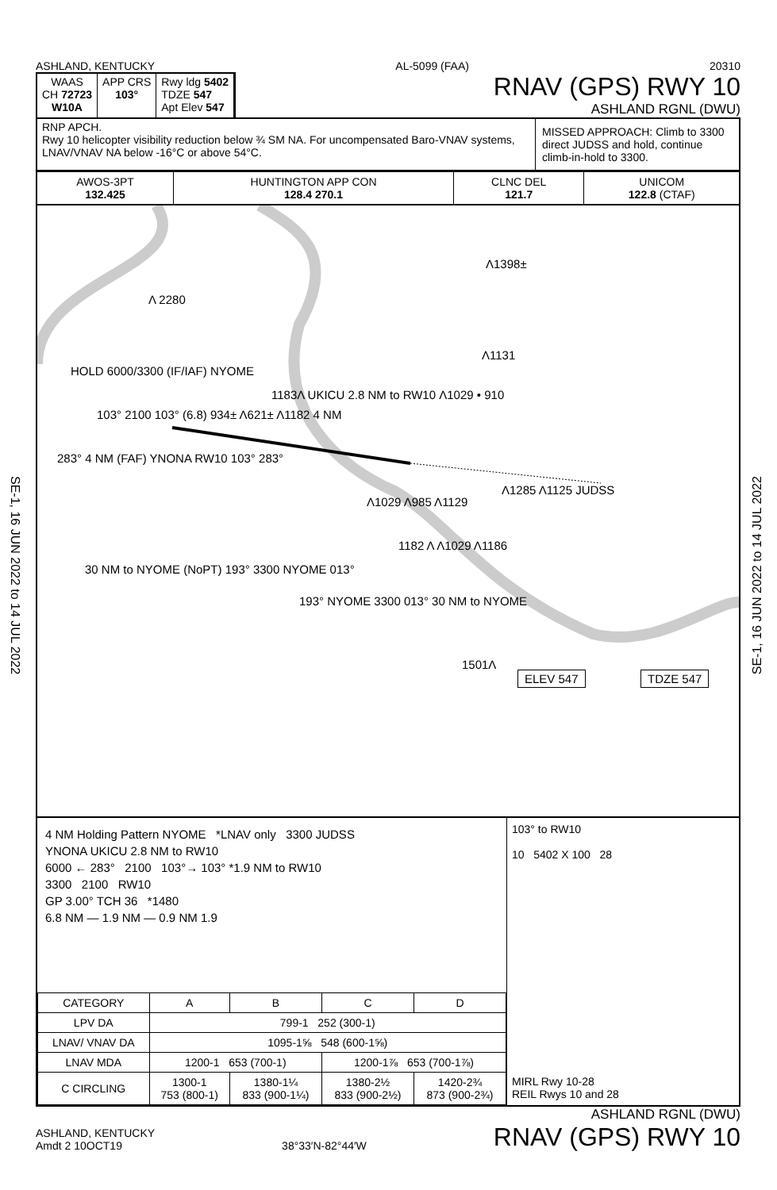SE-1, 16 JUN 2022 to 14 JUL 2022
SE-1, 16 JUN 2022 to 14 JUL 2022
ASHLAND, KENTUCKY AL-5099 (FAA) 20310
WAAS
CH 72723
W10A
APP CRS
103°
Rwy ldg 5402
TDZE 547
Apt Elev 547
RNAV (GPS) RWY 10
ASHLAND RGNL (DWU)
RNP APCH.
Rwy 10 helicopter visibility reduction below ¾ SM NA. For uncompensated Baro-VNAV systems, LNAV/VNAV NA below -16°C or above 54°C.
MISSED APPROACH: Climb to 3300 direct JUDSS and hold, continue climb-in-hold to 3300.
| AWOS-3PT 132.425 | HUNTINGTON APP CON 128.4 270.1 | CLNC DEL 121.7 | UNICOM 122.8 (CTAF) |
Λ 2280
Λ1398±
Λ1131
HOLD 6000/3300 (IF/IAF) NYOME
1183Λ UKICU 2.8 NM to RW10 Λ1029 • 910
103° 2100 103° (6.8) 934± Λ621± Λ1182 4 NM
283° 4 NM (FAF) YNONA RW10 103° 283°
Λ1285 Λ1125 JUDSS
Λ1029 Λ985 Λ1129
1182 Λ Λ1029 Λ1186
30 NM to NYOME (NoPT) 193° 3300 NYOME 013°
193° NYOME 3300 013° 30 NM to NYOME
1501Λ
ELEV 547 TDZE 547
4 NM Holding Pattern NYOME *LNAV only 3300 JUDSS
YNONA UKICU 2.8 NM to RW10
6000 ← 283° 2100 103°→ 103° *1.9 NM to RW10
3300 2100 RW10
GP 3.00° TCH 36 *1480
6.8 NM — 1.9 NM — 0.9 NM 1.9
| CATEGORY | A | B | C | D |
| --- | --- | --- | --- | --- |
| LPV DA | 799-1 252 (300-1) | | | |
| LNAV/ VNAV DA | 1095-1⅝ 548 (600-1⅝) | | | |
| LNAV MDA | 1200-1 653 (700-1) | | 1200-1⅞ 653 (700-1⅞) | |
| C CIRCLING | 1300-1 753 (800-1) | 1380-1¼ 833 (900-1¼) | 1380-2½ 833 (900-2½) | 1420-2¾ 873 (900-2¾) |
103° to RW10
10 5402 X 100 28
MIRL Rwy 10-28
REIL Rwys 10 and 28
ASHLAND, KENTUCKY
Amdt 2 10OCT19
38°33′N-82°44′W
ASHLAND RGNL (DWU)
RNAV (GPS) RWY 10